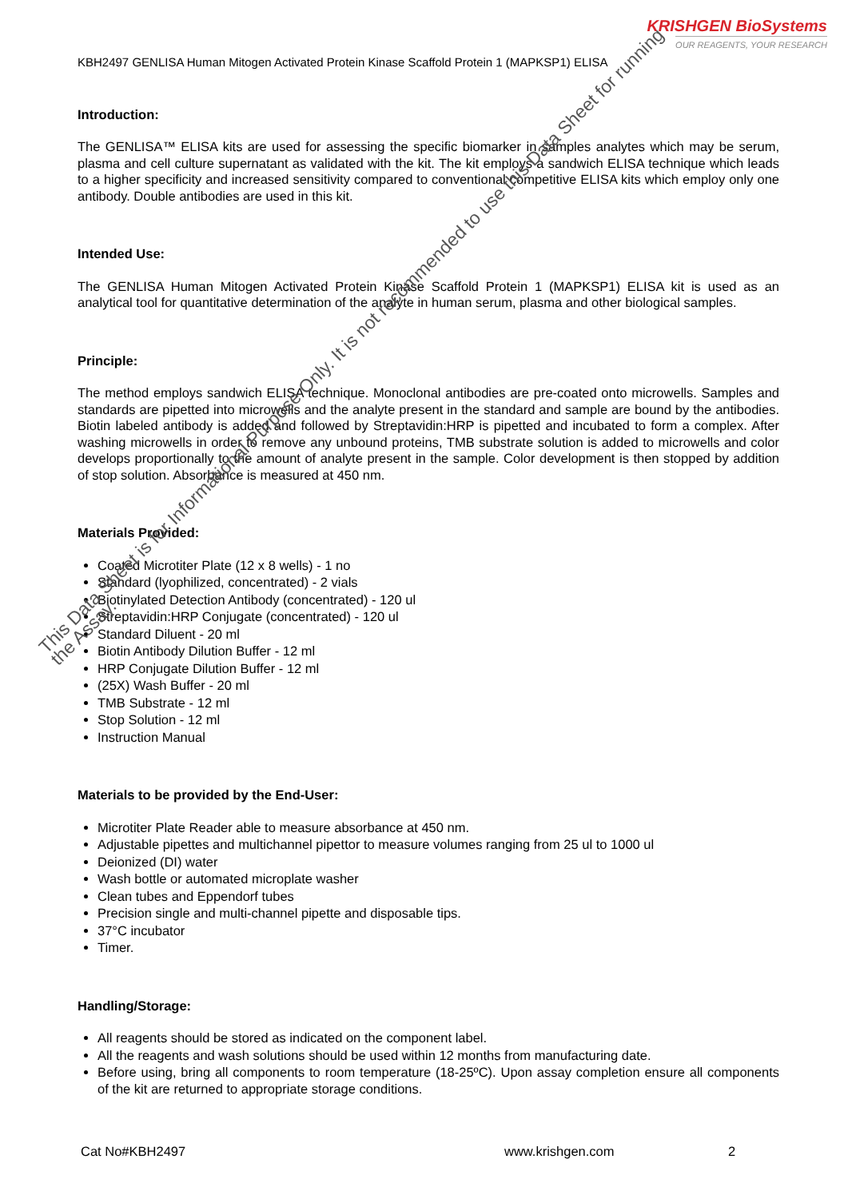KRISHGEN BioSystems
OUR REAGENTS, YOUR RESEARCH
KBH2497 GENLISA Human Mitogen Activated Protein Kinase Scaffold Protein 1 (MAPKSP1) ELISA
Introduction:
The GENLISA™ ELISA kits are used for assessing the specific biomarker in samples analytes which may be serum, plasma and cell culture supernatant as validated with the kit. The kit employs a sandwich ELISA technique which leads to a higher specificity and increased sensitivity compared to conventional competitive ELISA kits which employ only one antibody. Double antibodies are used in this kit.
Intended Use:
The GENLISA Human Mitogen Activated Protein Kinase Scaffold Protein 1 (MAPKSP1) ELISA kit is used as an analytical tool for quantitative determination of the analyte in human serum, plasma and other biological samples.
Principle:
The method employs sandwich ELISA technique. Monoclonal antibodies are pre-coated onto microwells. Samples and standards are pipetted into microwells and the analyte present in the standard and sample are bound by the antibodies. Biotin labeled antibody is added and followed by Streptavidin:HRP is pipetted and incubated to form a complex. After washing microwells in order to remove any unbound proteins, TMB substrate solution is added to microwells and color develops proportionally to the amount of analyte present in the sample. Color development is then stopped by addition of stop solution. Absorbance is measured at 450 nm.
Materials Provided:
Coated Microtiter Plate (12 x 8 wells) - 1 no
Standard (lyophilized, concentrated) - 2 vials
Biotinylated Detection Antibody (concentrated) - 120 ul
Streptavidin:HRP Conjugate (concentrated) - 120 ul
Standard Diluent - 20 ml
Biotin Antibody Dilution Buffer - 12 ml
HRP Conjugate Dilution Buffer - 12 ml
(25X) Wash Buffer - 20 ml
TMB Substrate - 12 ml
Stop Solution - 12 ml
Instruction Manual
Materials to be provided by the End-User:
Microtiter Plate Reader able to measure absorbance at 450 nm.
Adjustable pipettes and multichannel pipettor to measure volumes ranging from 25 ul to 1000 ul
Deionized (DI) water
Wash bottle or automated microplate washer
Clean tubes and Eppendorf tubes
Precision single and multi-channel pipette and disposable tips.
37°C incubator
Timer.
Handling/Storage:
All reagents should be stored as indicated on the component label.
All the reagents and wash solutions should be used within 12 months from manufacturing date.
Before using, bring all components to room temperature (18-25ºC). Upon assay completion ensure all components of the kit are returned to appropriate storage conditions.
Cat No#KBH2497 www.krishgen.com 2
This Data Sheet is for Informational Purpose Only. It is not recommended to use this Data Sheet for running the Assay.